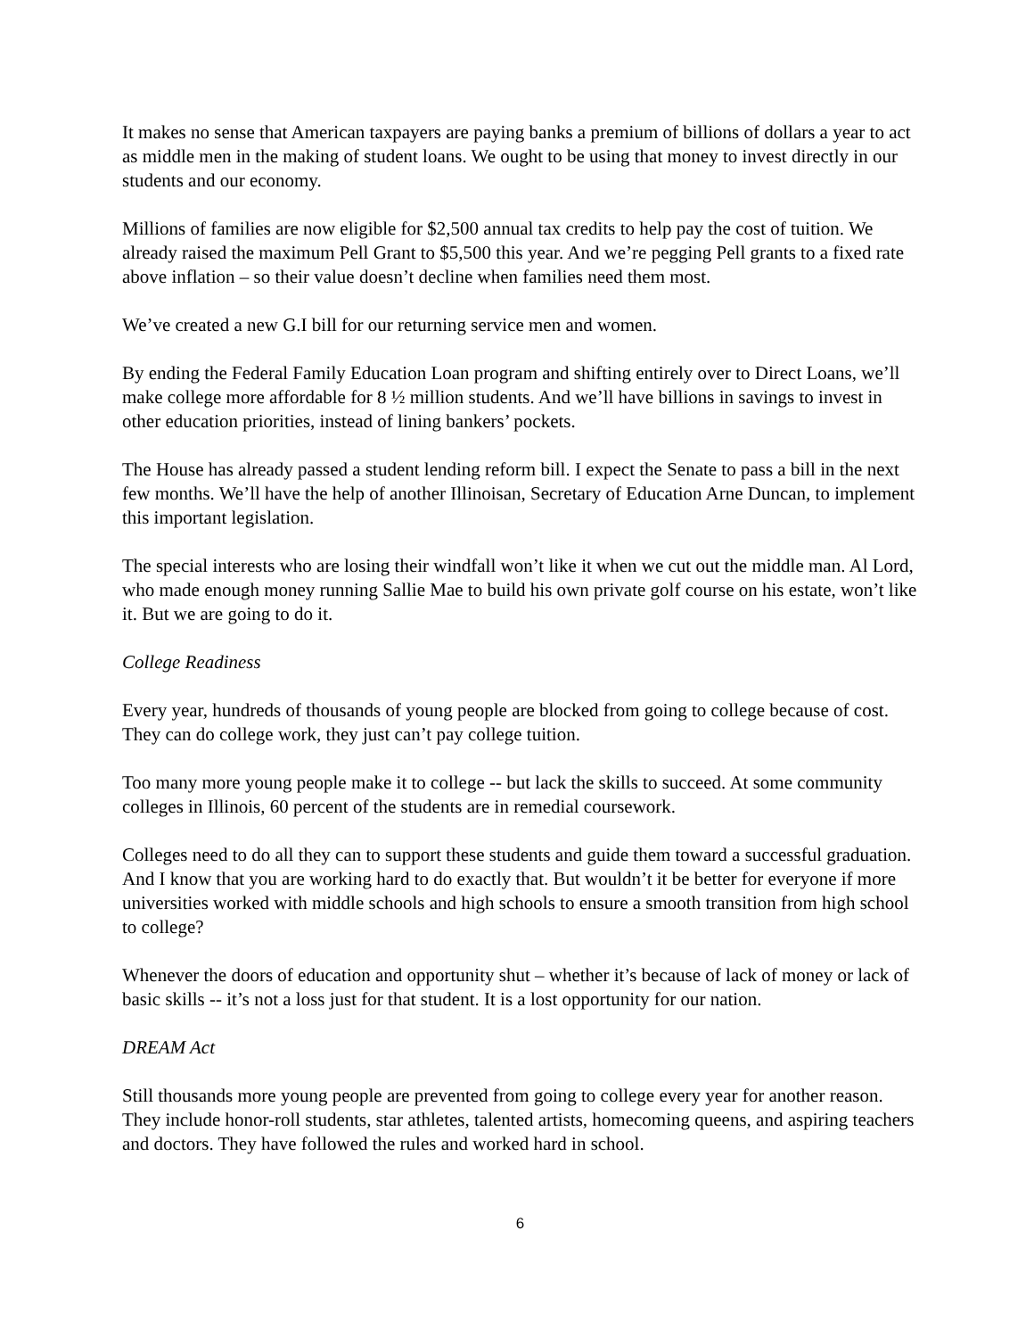It makes no sense that American taxpayers are paying banks a premium of billions of dollars a year to act as middle men in the making of student loans. We ought to be using that money to invest directly in our students and our economy.
Millions of families are now eligible for $2,500 annual tax credits to help pay the cost of tuition. We already raised the maximum Pell Grant to $5,500 this year. And we’re pegging Pell grants to a fixed rate above inflation – so their value doesn’t decline when families need them most.
We’ve created a new G.I bill for our returning service men and women.
By ending the Federal Family Education Loan program and shifting entirely over to Direct Loans, we’ll make college more affordable for 8 ½ million students. And we’ll have billions in savings to invest in other education priorities, instead of lining bankers’ pockets.
The House has already passed a student lending reform bill. I expect the Senate to pass a bill in the next few months. We’ll have the help of another Illinoisan, Secretary of Education Arne Duncan, to implement this important legislation.
The special interests who are losing their windfall won’t like it when we cut out the middle man. Al Lord, who made enough money running Sallie Mae to build his own private golf course on his estate, won’t like it. But we are going to do it.
College Readiness
Every year, hundreds of thousands of young people are blocked from going to college because of cost. They can do college work, they just can’t pay college tuition.
Too many more young people make it to college -- but lack the skills to succeed. At some community colleges in Illinois, 60 percent of the students are in remedial coursework.
Colleges need to do all they can to support these students and guide them toward a successful graduation. And I know that you are working hard to do exactly that. But wouldn’t it be better for everyone if more universities worked with middle schools and high schools to ensure a smooth transition from high school to college?
Whenever the doors of education and opportunity shut – whether it’s because of lack of money or lack of basic skills -- it’s not a loss just for that student. It is a lost opportunity for our nation.
DREAM Act
Still thousands more young people are prevented from going to college every year for another reason. They include honor-roll students, star athletes, talented artists, homecoming queens, and aspiring teachers and doctors. They have followed the rules and worked hard in school.
6